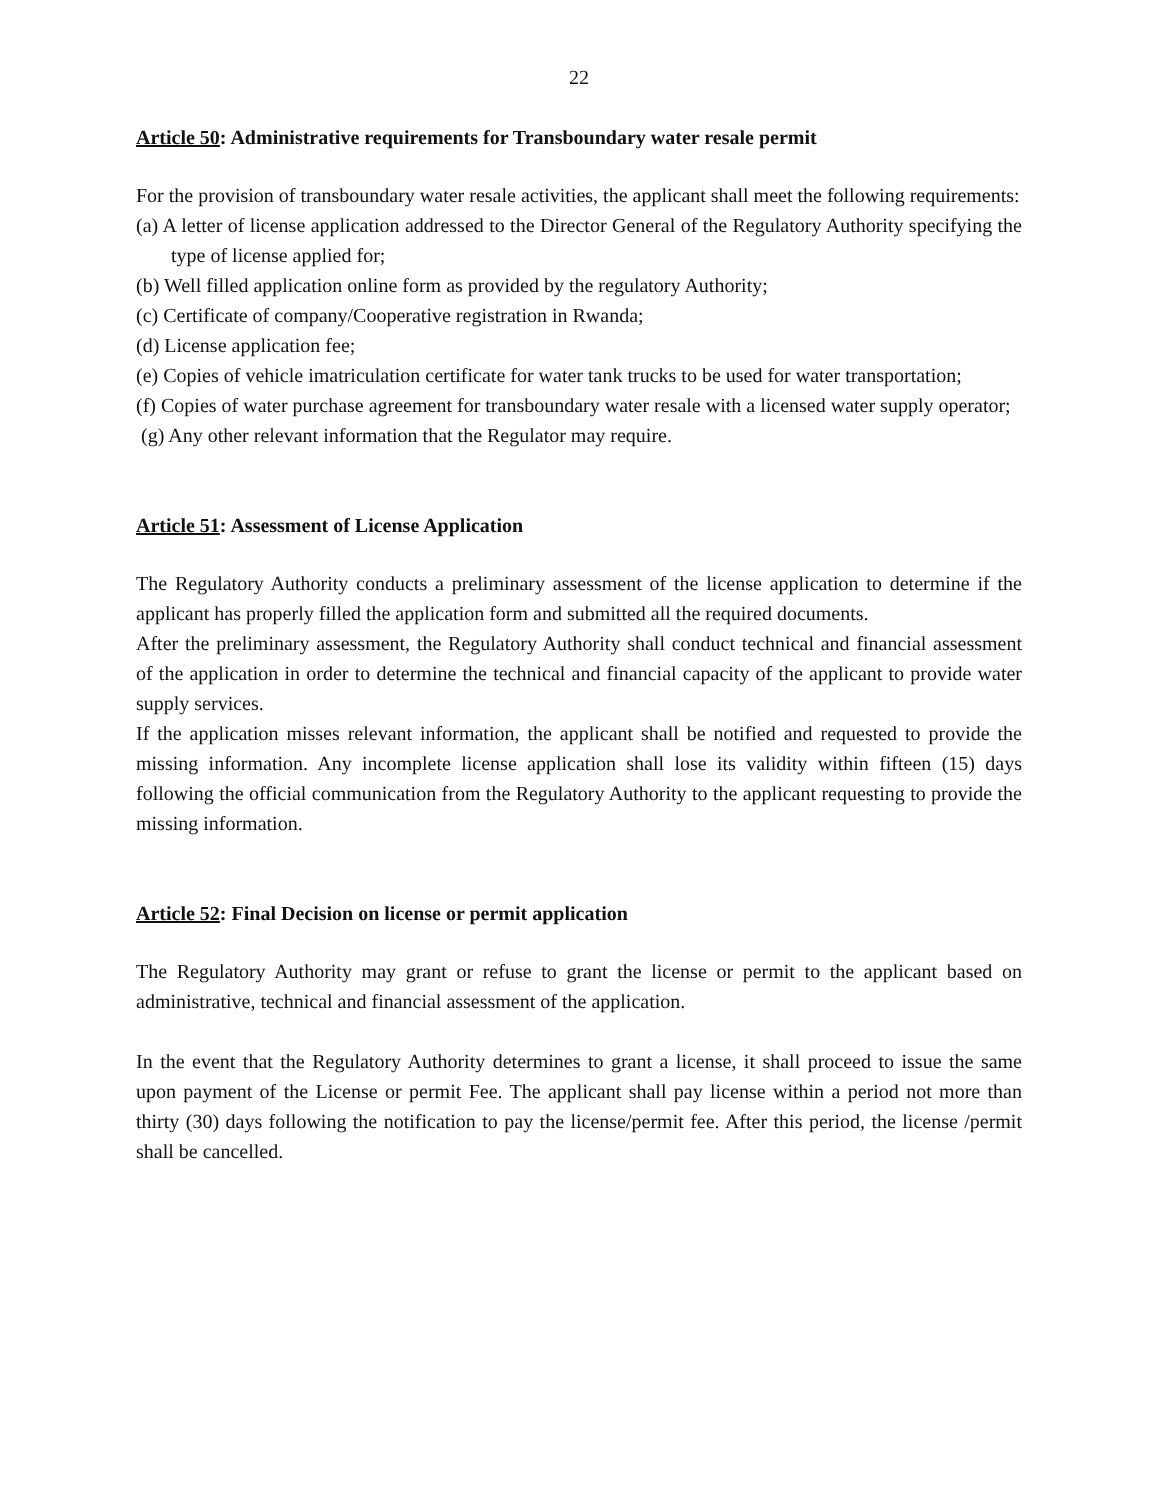22
Article 50: Administrative requirements for Transboundary water resale permit
For the provision of transboundary water resale activities, the applicant shall meet the following requirements:
(a) A letter of license application addressed to the Director General of the Regulatory Authority specifying the type of license applied for;
(b) Well filled application online form as provided by the regulatory Authority;
(c) Certificate of company/Cooperative registration in Rwanda;
(d) License application fee;
(e) Copies of vehicle imatriculation certificate for water tank trucks to be used for water transportation;
(f) Copies of water purchase agreement for transboundary water resale with a licensed water supply operator;
(g) Any other relevant information that the Regulator may require.
Article 51: Assessment of License Application
The Regulatory Authority conducts a preliminary assessment of the license application to determine if the applicant has properly filled the application form and submitted all the required documents.
After the preliminary assessment, the Regulatory Authority shall conduct technical and financial assessment of the application in order to determine the technical and financial capacity of the applicant to provide water supply services.
If the application misses relevant information, the applicant shall be notified and requested to provide the missing information. Any incomplete license application shall lose its validity within fifteen (15) days following the official communication from the Regulatory Authority to the applicant requesting to provide the missing information.
Article 52: Final Decision on license or permit application
The Regulatory Authority may grant or refuse to grant the license or permit to the applicant based on administrative, technical and financial assessment of the application.
In the event that the Regulatory Authority determines to grant a license, it shall proceed to issue the same upon payment of the License or permit Fee. The applicant shall pay license within a period not more than thirty (30) days following the notification to pay the license/permit fee. After this period, the license /permit shall be cancelled.